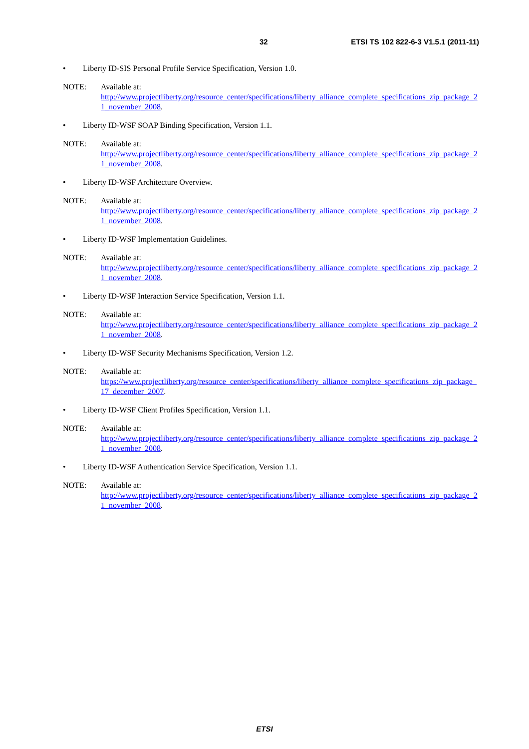32 ETSI TS 102 822-6-3 V1.5.1 (2011-11)
• Liberty ID-SIS Personal Profile Service Specification, Version 1.0.
NOTE: Available at:
http://www.projectliberty.org/resource_center/specifications/liberty_alliance_complete_specifications_zip_package_21_november_2008.
• Liberty ID-WSF SOAP Binding Specification, Version 1.1.
NOTE: Available at:
http://www.projectliberty.org/resource_center/specifications/liberty_alliance_complete_specifications_zip_package_21_november_2008.
• Liberty ID-WSF Architecture Overview.
NOTE: Available at:
http://www.projectliberty.org/resource_center/specifications/liberty_alliance_complete_specifications_zip_package_21_november_2008.
• Liberty ID-WSF Implementation Guidelines.
NOTE: Available at:
http://www.projectliberty.org/resource_center/specifications/liberty_alliance_complete_specifications_zip_package_21_november_2008.
• Liberty ID-WSF Interaction Service Specification, Version 1.1.
NOTE: Available at:
http://www.projectliberty.org/resource_center/specifications/liberty_alliance_complete_specifications_zip_package_21_november_2008.
• Liberty ID-WSF Security Mechanisms Specification, Version 1.2.
NOTE: Available at:
https://www.projectliberty.org/resource_center/specifications/liberty_alliance_complete_specifications_zip_package_17_december_2007.
• Liberty ID-WSF Client Profiles Specification, Version 1.1.
NOTE: Available at:
http://www.projectliberty.org/resource_center/specifications/liberty_alliance_complete_specifications_zip_package_21_november_2008.
• Liberty ID-WSF Authentication Service Specification, Version 1.1.
NOTE: Available at:
http://www.projectliberty.org/resource_center/specifications/liberty_alliance_complete_specifications_zip_package_21_november_2008.
ETSI